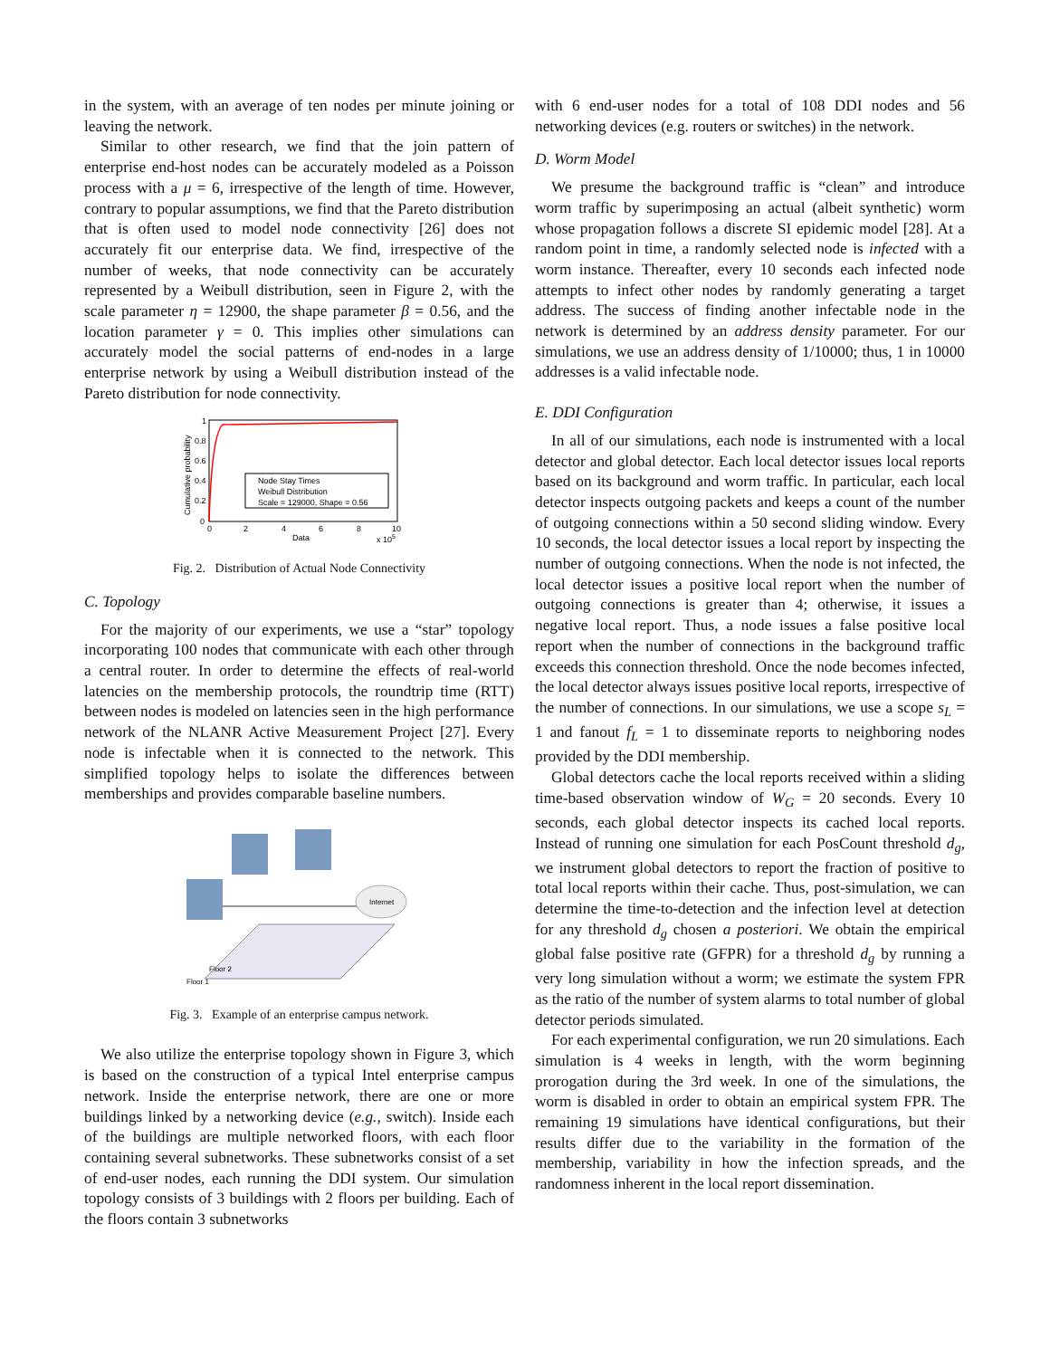in the system, with an average of ten nodes per minute joining or leaving the network.
Similar to other research, we find that the join pattern of enterprise end-host nodes can be accurately modeled as a Poisson process with a μ = 6, irrespective of the length of time. However, contrary to popular assumptions, we find that the Pareto distribution that is often used to model node connectivity [26] does not accurately fit our enterprise data. We find, irrespective of the number of weeks, that node connectivity can be accurately represented by a Weibull distribution, seen in Figure 2, with the scale parameter η = 12900, the shape parameter β = 0.56, and the location parameter γ = 0. This implies other simulations can accurately model the social patterns of end-nodes in a large enterprise network by using a Weibull distribution instead of the Pareto distribution for node connectivity.
Node Stay Times
Weibull Distribution
Scale = 129000, Shape = 0.56
0
2
4
6
8
10
Data
x 105
0
0.2
0.4
0.6
0.8
1
Cumulative probability
Fig. 2. Distribution of Actual Node Connectivity
C. Topology
For the majority of our experiments, we use a “star” topology incorporating 100 nodes that communicate with each other through a central router. In order to determine the effects of real-world latencies on the membership protocols, the roundtrip time (RTT) between nodes is modeled on latencies seen in the high performance network of the NLANR Active Measurement Project [27]. Every node is infectable when it is connected to the network. This simplified topology helps to isolate the differences between memberships and provides comparable baseline numbers.
Internet
Floor 2
Floor 1
Fig. 3. Example of an enterprise campus network.
We also utilize the enterprise topology shown in Figure 3, which is based on the construction of a typical Intel enterprise campus network. Inside the enterprise network, there are one or more buildings linked by a networking device (e.g., switch). Inside each of the buildings are multiple networked floors, with each floor containing several subnetworks. These subnetworks consist of a set of end-user nodes, each running the DDI system. Our simulation topology consists of 3 buildings with 2 floors per building. Each of the floors contain 3 subnetworks
with 6 end-user nodes for a total of 108 DDI nodes and 56 networking devices (e.g. routers or switches) in the network.
D. Worm Model
We presume the background traffic is “clean” and introduce worm traffic by superimposing an actual (albeit synthetic) worm whose propagation follows a discrete SI epidemic model [28]. At a random point in time, a randomly selected node is infected with a worm instance. Thereafter, every 10 seconds each infected node attempts to infect other nodes by randomly generating a target address. The success of finding another infectable node in the network is determined by an address density parameter. For our simulations, we use an address density of 1/10000; thus, 1 in 10000 addresses is a valid infectable node.
E. DDI Configuration
In all of our simulations, each node is instrumented with a local detector and global detector. Each local detector issues local reports based on its background and worm traffic. In particular, each local detector inspects outgoing packets and keeps a count of the number of outgoing connections within a 50 second sliding window. Every 10 seconds, the local detector issues a local report by inspecting the number of outgoing connections. When the node is not infected, the local detector issues a positive local report when the number of outgoing connections is greater than 4; otherwise, it issues a negative local report. Thus, a node issues a false positive local report when the number of connections in the background traffic exceeds this connection threshold. Once the node becomes infected, the local detector always issues positive local reports, irrespective of the number of connections. In our simulations, we use a scope s<sub>L</sub> = 1 and fanout f<sub>L</sub> = 1 to disseminate reports to neighboring nodes provided by the DDI membership.
Global detectors cache the local reports received within a sliding time-based observation window of W<sub>G</sub> = 20 seconds. Every 10 seconds, each global detector inspects its cached local reports. Instead of running one simulation for each PosCount threshold d<sub>g</sub>, we instrument global detectors to report the fraction of positive to total local reports within their cache. Thus, post-simulation, we can determine the time-to-detection and the infection level at detection for any threshold d<sub>g</sub> chosen a posteriori. We obtain the empirical global false positive rate (GFPR) for a threshold d<sub>g</sub> by running a very long simulation without a worm; we estimate the system FPR as the ratio of the number of system alarms to total number of global detector periods simulated.
For each experimental configuration, we run 20 simulations. Each simulation is 4 weeks in length, with the worm beginning prorogation during the 3rd week. In one of the simulations, the worm is disabled in order to obtain an empirical system FPR. The remaining 19 simulations have identical configurations, but their results differ due to the variability in the formation of the membership, variability in how the infection spreads, and the randomness inherent in the local report dissemination.